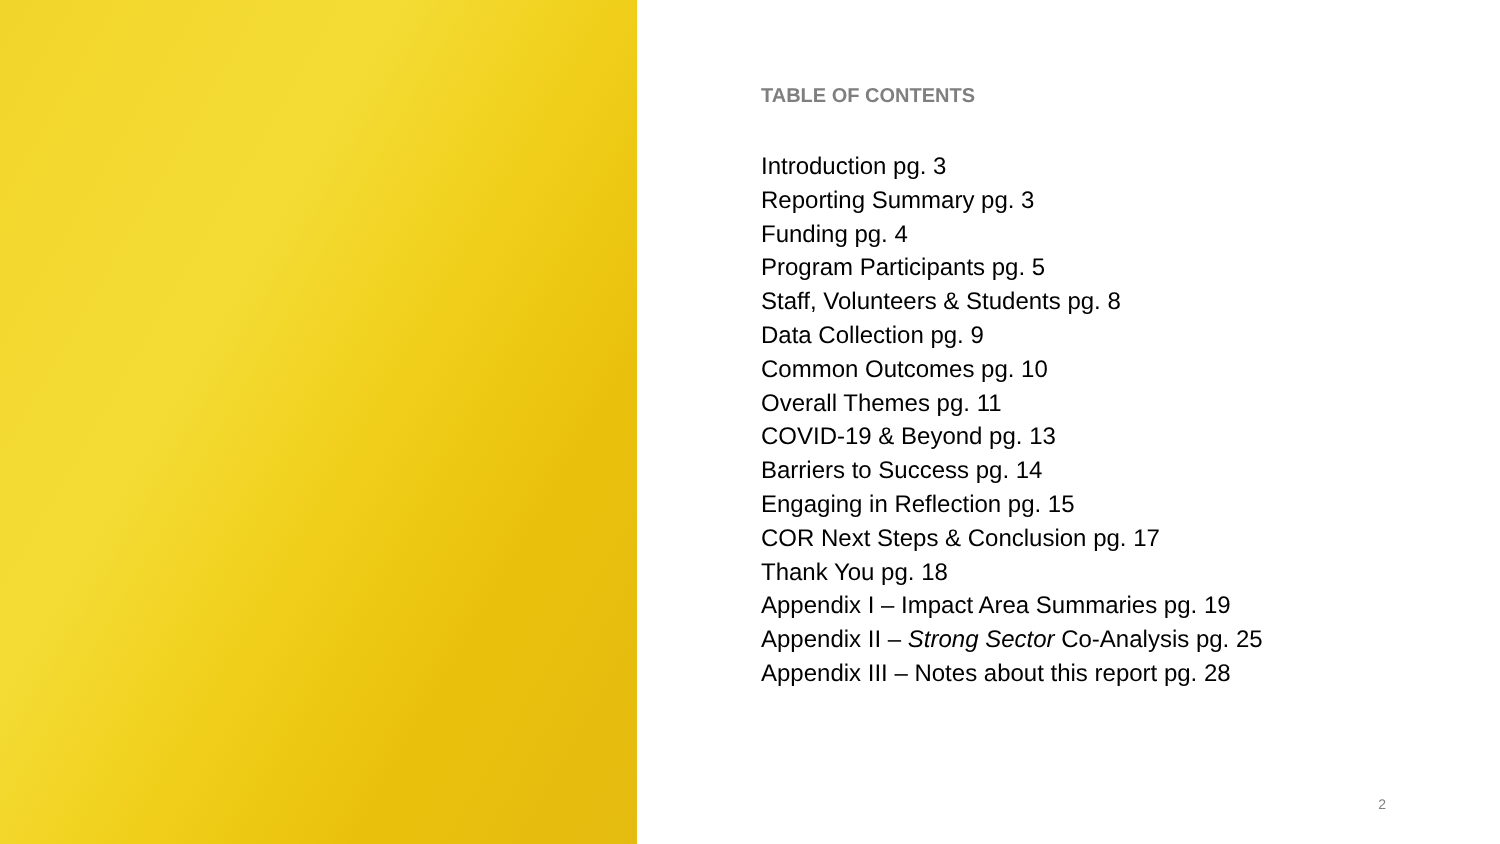TABLE OF CONTENTS
Introduction pg. 3
Reporting Summary pg. 3
Funding pg. 4
Program Participants pg. 5
Staff, Volunteers & Students pg. 8
Data Collection pg. 9
Common Outcomes pg. 10
Overall Themes pg. 11
COVID-19 & Beyond pg. 13
Barriers to Success pg. 14
Engaging in Reflection pg. 15
COR Next Steps & Conclusion pg. 17
Thank You pg. 18
Appendix I – Impact Area Summaries pg. 19
Appendix II – Strong Sector Co-Analysis pg. 25
Appendix III – Notes about this report pg. 28
2